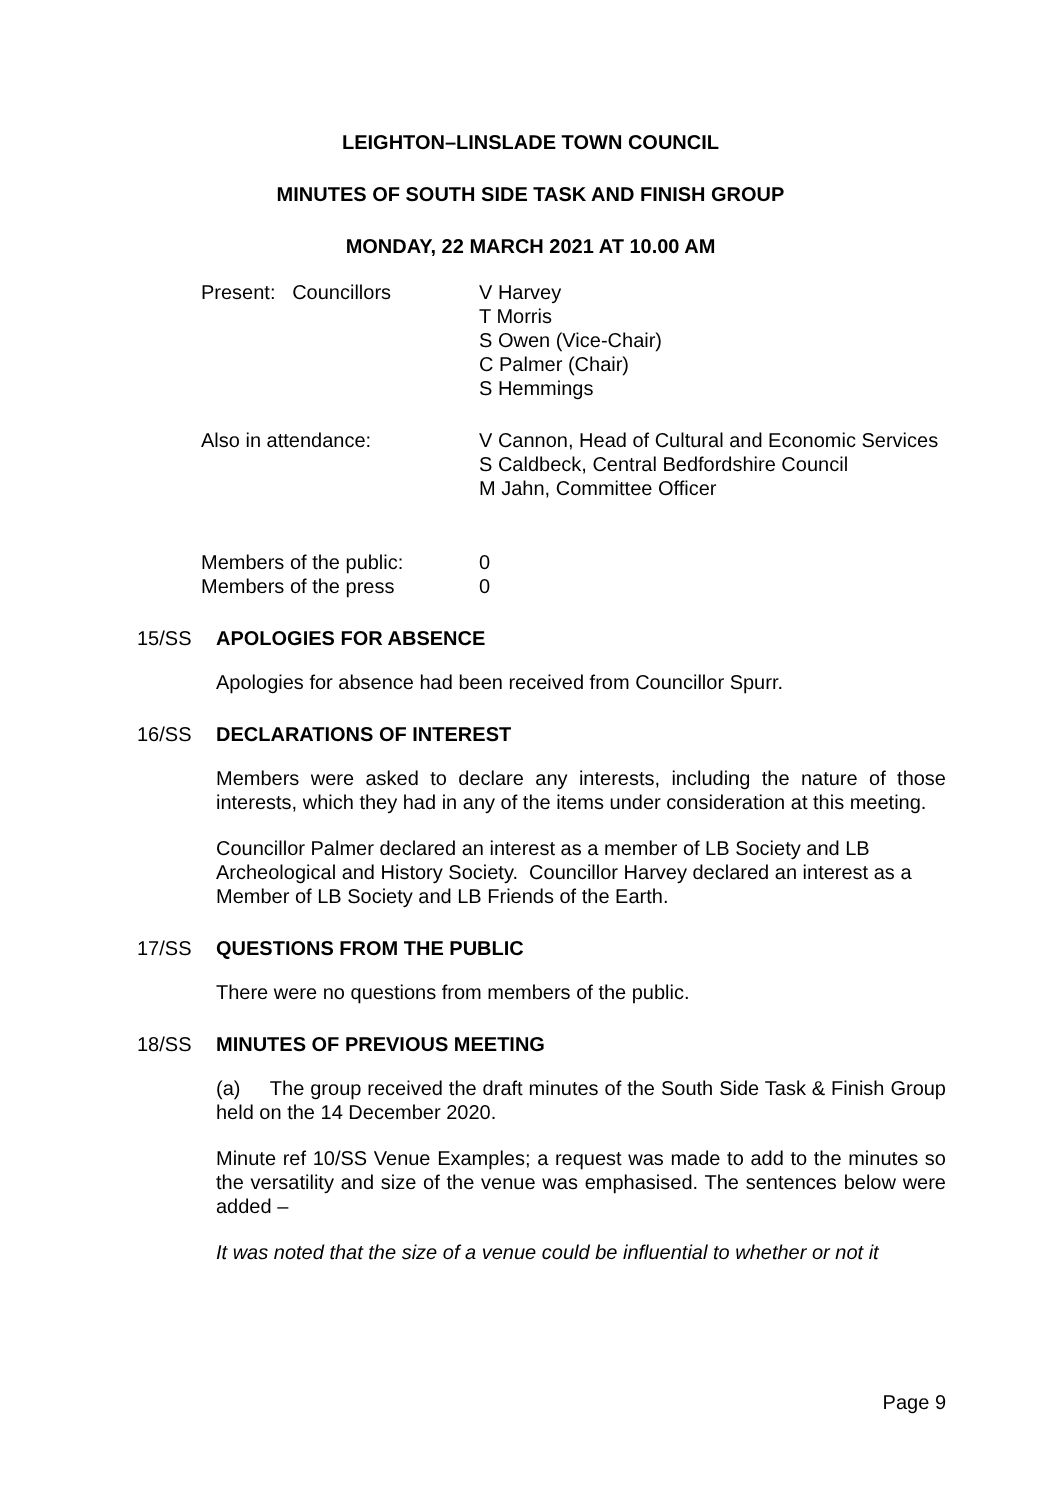LEIGHTON–LINSLADE TOWN COUNCIL
MINUTES OF SOUTH SIDE TASK AND FINISH GROUP
MONDAY, 22 MARCH 2021 AT 10.00 AM
Present: Councillors V Harvey
T Morris
S Owen (Vice-Chair)
C Palmer (Chair)
S Hemmings
Also in attendance: V Cannon, Head of Cultural and Economic Services
S Caldbeck, Central Bedfordshire Council
M Jahn, Committee Officer
Members of the public:
Members of the press
0
0
15/SS APOLOGIES FOR ABSENCE
Apologies for absence had been received from Councillor Spurr.
16/SS DECLARATIONS OF INTEREST
Members were asked to declare any interests, including the nature of those interests, which they had in any of the items under consideration at this meeting.
Councillor Palmer declared an interest as a member of LB Society and LB Archeological and History Society. Councillor Harvey declared an interest as a
Member of LB Society and LB Friends of the Earth.
17/SS QUESTIONS FROM THE PUBLIC
There were no questions from members of the public.
18/SS MINUTES OF PREVIOUS MEETING
(a) The group received the draft minutes of the South Side Task & Finish Group held on the 14 December 2020.
Minute ref 10/SS Venue Examples; a request was made to add to the minutes so the versatility and size of the venue was emphasised. The sentences below were added –
It was noted that the size of a venue could be influential to whether or not it
Page 9